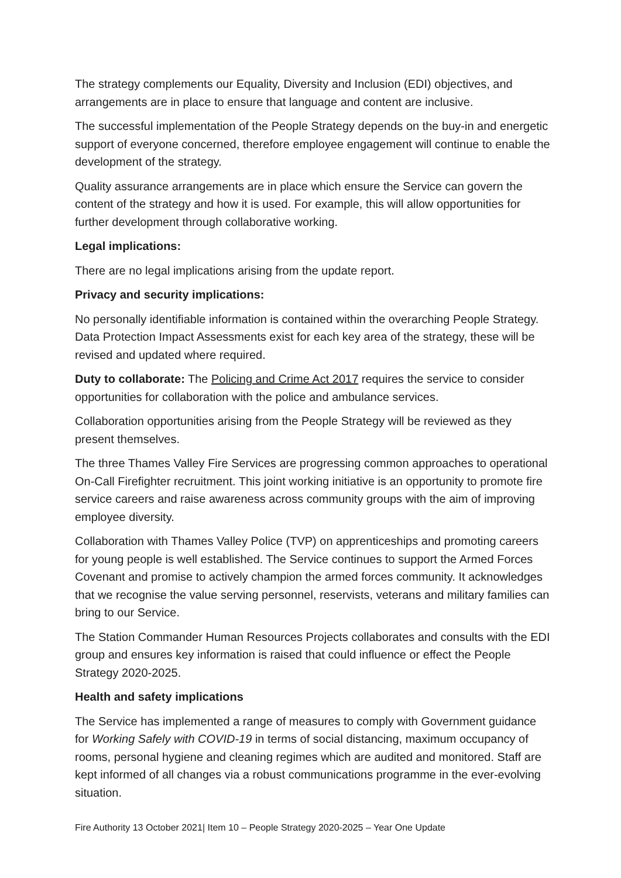The strategy complements our Equality, Diversity and Inclusion (EDI) objectives, and arrangements are in place to ensure that language and content are inclusive.
The successful implementation of the People Strategy depends on the buy-in and energetic support of everyone concerned, therefore employee engagement will continue to enable the development of the strategy.
Quality assurance arrangements are in place which ensure the Service can govern the content of the strategy and how it is used. For example, this will allow opportunities for further development through collaborative working.
Legal implications:
There are no legal implications arising from the update report.
Privacy and security implications:
No personally identifiable information is contained within the overarching People Strategy. Data Protection Impact Assessments exist for each key area of the strategy, these will be revised and updated where required.
Duty to collaborate: The Policing and Crime Act 2017 requires the service to consider opportunities for collaboration with the police and ambulance services.
Collaboration opportunities arising from the People Strategy will be reviewed as they present themselves.
The three Thames Valley Fire Services are progressing common approaches to operational On-Call Firefighter recruitment. This joint working initiative is an opportunity to promote fire service careers and raise awareness across community groups with the aim of improving employee diversity.
Collaboration with Thames Valley Police (TVP) on apprenticeships and promoting careers for young people is well established. The Service continues to support the Armed Forces Covenant and promise to actively champion the armed forces community. It acknowledges that we recognise the value serving personnel, reservists, veterans and military families can bring to our Service.
The Station Commander Human Resources Projects collaborates and consults with the EDI group and ensures key information is raised that could influence or effect the People Strategy 2020-2025.
Health and safety implications
The Service has implemented a range of measures to comply with Government guidance for Working Safely with COVID-19 in terms of social distancing, maximum occupancy of rooms, personal hygiene and cleaning regimes which are audited and monitored. Staff are kept informed of all changes via a robust communications programme in the ever-evolving situation.
Fire Authority 13 October 2021| Item 10 – People Strategy 2020-2025 – Year One Update